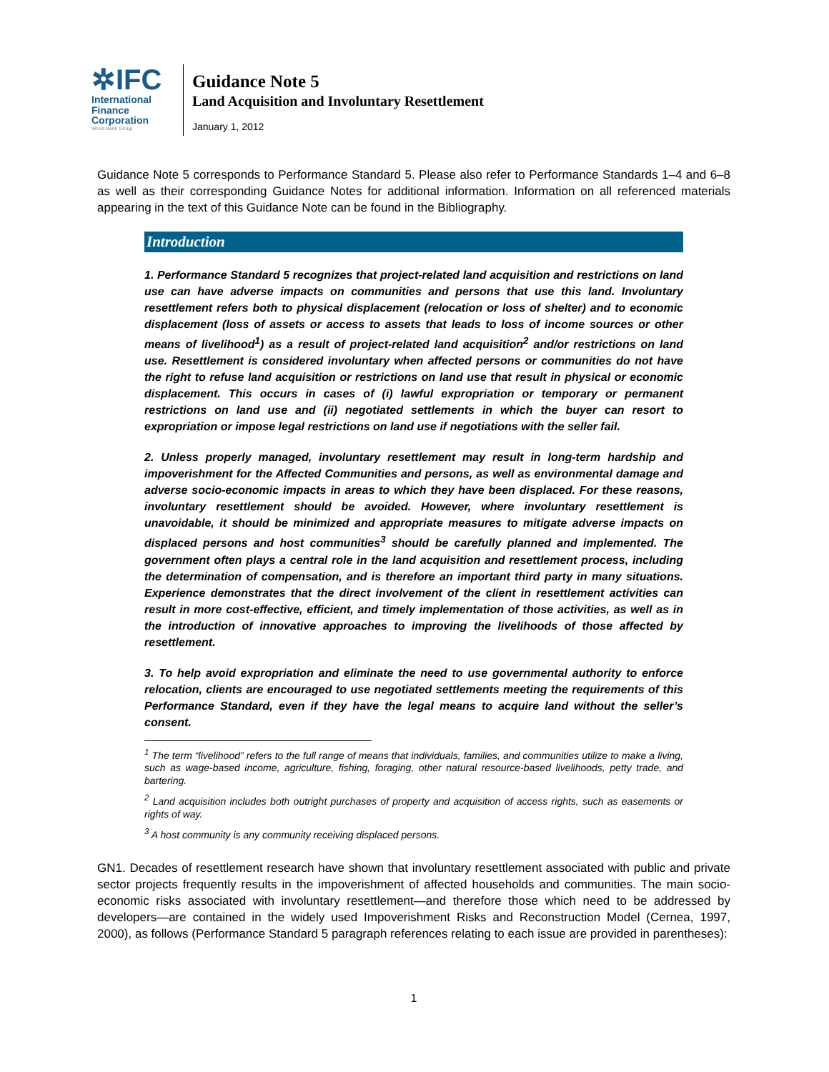✲IFC
International
Finance
Corporation
World Bank Group
Guidance Note 5
Land Acquisition and Involuntary Resettlement
January 1, 2012
Guidance Note 5 corresponds to Performance Standard 5. Please also refer to Performance Standards 1–4 and 6–8 as well as their corresponding Guidance Notes for additional information. Information on all referenced materials appearing in the text of this Guidance Note can be found in the Bibliography.
Introduction
1. Performance Standard 5 recognizes that project-related land acquisition and restrictions on land use can have adverse impacts on communities and persons that use this land. Involuntary resettlement refers both to physical displacement (relocation or loss of shelter) and to economic displacement (loss of assets or access to assets that leads to loss of income sources or other means of livelihood<sup>1</sup>) as a result of project-related land acquisition<sup>2</sup> and/or restrictions on land use. Resettlement is considered involuntary when affected persons or communities do not have the right to refuse land acquisition or restrictions on land use that result in physical or economic displacement. This occurs in cases of (i) lawful expropriation or temporary or permanent restrictions on land use and (ii) negotiated settlements in which the buyer can resort to expropriation or impose legal restrictions on land use if negotiations with the seller fail.
2. Unless properly managed, involuntary resettlement may result in long-term hardship and impoverishment for the Affected Communities and persons, as well as environmental damage and adverse socio-economic impacts in areas to which they have been displaced. For these reasons, involuntary resettlement should be avoided. However, where involuntary resettlement is unavoidable, it should be minimized and appropriate measures to mitigate adverse impacts on displaced persons and host communities<sup>3</sup> should be carefully planned and implemented. The government often plays a central role in the land acquisition and resettlement process, including the determination of compensation, and is therefore an important third party in many situations. Experience demonstrates that the direct involvement of the client in resettlement activities can result in more cost-effective, efficient, and timely implementation of those activities, as well as in the introduction of innovative approaches to improving the livelihoods of those affected by resettlement.
3. To help avoid expropriation and eliminate the need to use governmental authority to enforce relocation, clients are encouraged to use negotiated settlements meeting the requirements of this Performance Standard, even if they have the legal means to acquire land without the seller’s consent.
<sup>1</sup> The term “livelihood” refers to the full range of means that individuals, families, and communities utilize to make a living, such as wage-based income, agriculture, fishing, foraging, other natural resource-based livelihoods, petty trade, and bartering.
<sup>2</sup> Land acquisition includes both outright purchases of property and acquisition of access rights, such as easements or rights of way.
<sup>3</sup> A host community is any community receiving displaced persons.
GN1. Decades of resettlement research have shown that involuntary resettlement associated with public and private sector projects frequently results in the impoverishment of affected households and communities. The main socio-economic risks associated with involuntary resettlement—and therefore those which need to be addressed by developers—are contained in the widely used Impoverishment Risks and Reconstruction Model (Cernea, 1997, 2000), as follows (Performance Standard 5 paragraph references relating to each issue are provided in parentheses):
1